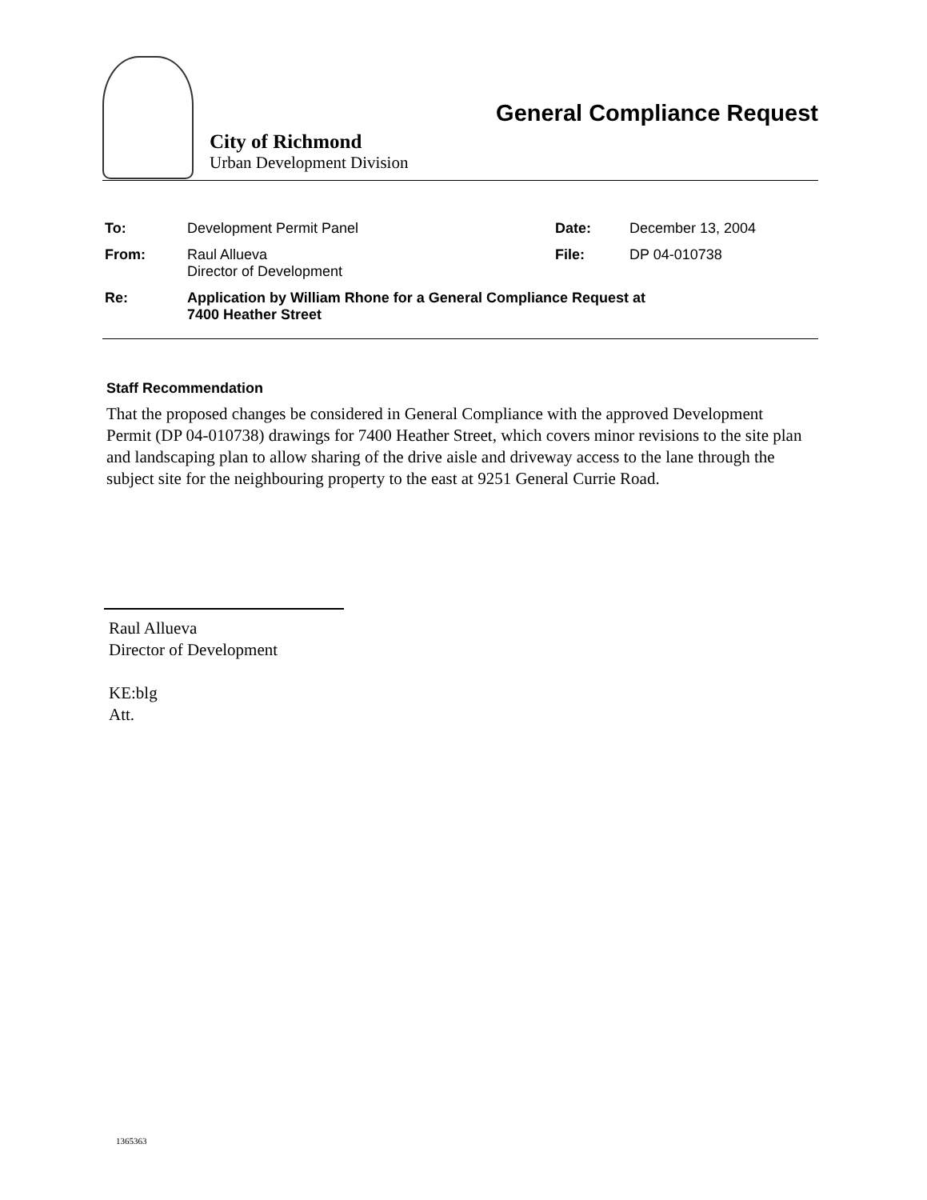City of Richmond
Urban Development Division
General Compliance Request
To: Development Permit Panel Date: December 13, 2004
From: Raul Allueva
Director of Development
File: DP 04-010738
Re: Application by William Rhone for a General Compliance Request at
7400 Heather Street
Staff Recommendation
That the proposed changes be considered in General Compliance with the approved Development Permit (DP 04-010738) drawings for 7400 Heather Street, which covers minor revisions to the site plan and landscaping plan to allow sharing of the drive aisle and driveway access to the lane through the subject site for the neighbouring property to the east at 9251 General Currie Road.
Raul Allueva
Director of Development
KE:blg
Att.
1365363